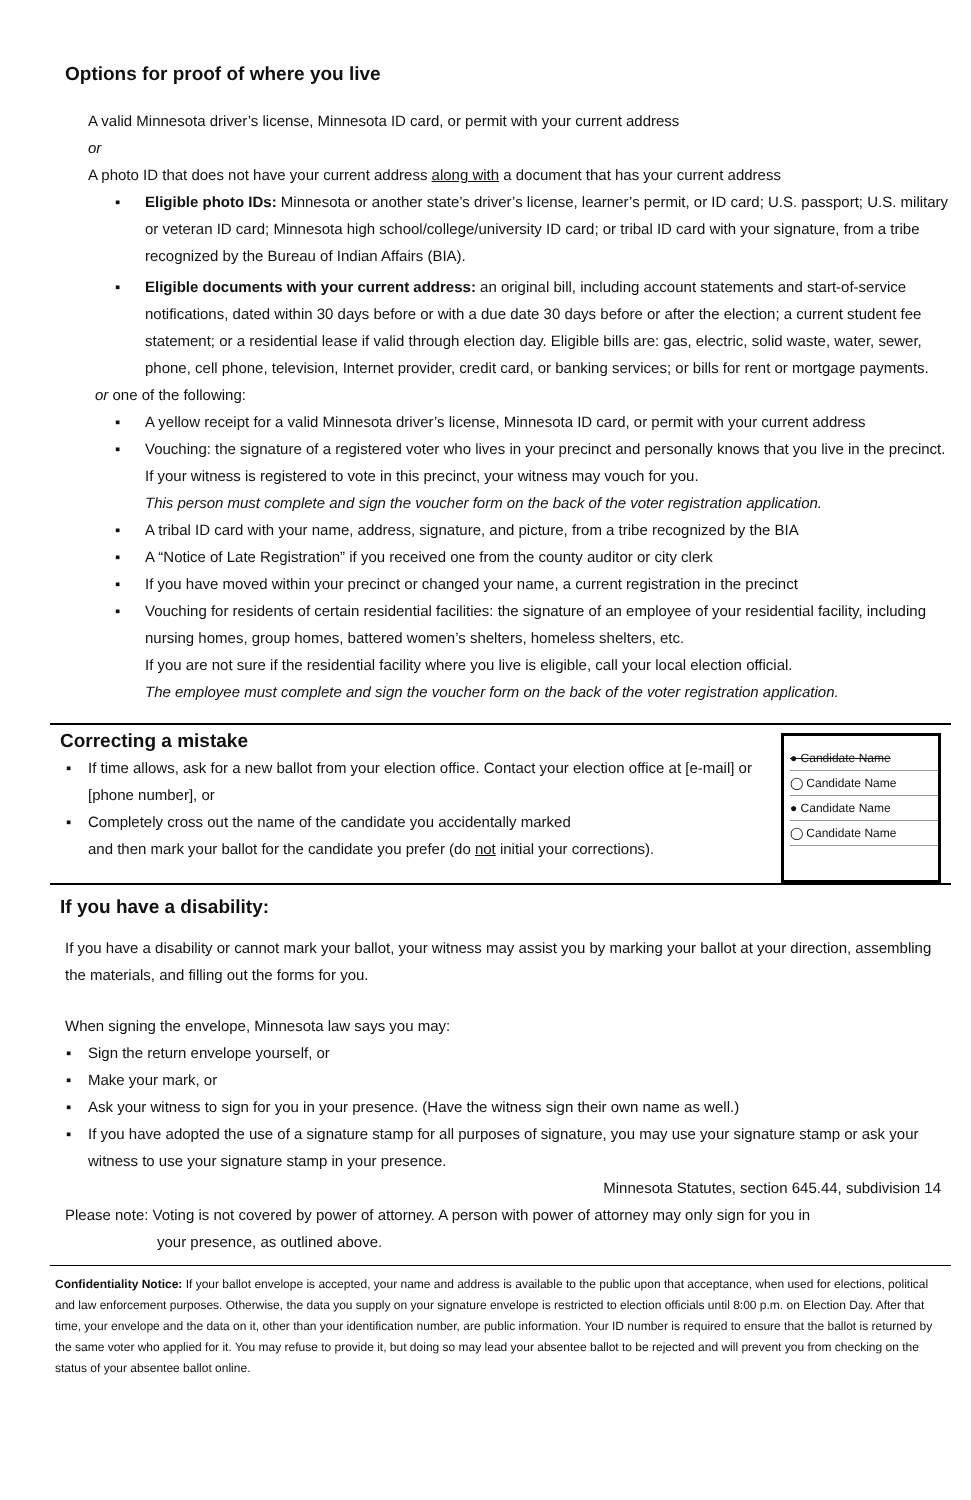Options for proof of where you live
A valid Minnesota driver’s license, Minnesota ID card, or permit with your current address
or
A photo ID that does not have your current address along with a document that has your current address
▪ Eligible photo IDs: Minnesota or another state’s driver’s license, learner’s permit, or ID card; U.S. passport; U.S. military or veteran ID card; Minnesota high school/college/university ID card; or tribal ID card with your signature, from a tribe recognized by the Bureau of Indian Affairs (BIA).
▪ Eligible documents with your current address: an original bill, including account statements and start-of-service notifications, dated within 30 days before or with a due date 30 days before or after the election; a current student fee statement; or a residential lease if valid through election day. Eligible bills are: gas, electric, solid waste, water, sewer, phone, cell phone, television, Internet provider, credit card, or banking services; or bills for rent or mortgage payments.
or one of the following:
▪ A yellow receipt for a valid Minnesota driver’s license, Minnesota ID card, or permit with your current address
▪ Vouching: the signature of a registered voter who lives in your precinct and personally knows that you live in the precinct. If your witness is registered to vote in this precinct, your witness may vouch for you.
This person must complete and sign the voucher form on the back of the voter registration application.
▪ A tribal ID card with your name, address, signature, and picture, from a tribe recognized by the BIA
▪ A “Notice of Late Registration” if you received one from the county auditor or city clerk
▪ If you have moved within your precinct or changed your name, a current registration in the precinct
▪ Vouching for residents of certain residential facilities: the signature of an employee of your residential facility, including nursing homes, group homes, battered women’s shelters, homeless shelters, etc.
If you are not sure if the residential facility where you live is eligible, call your local election official.
The employee must complete and sign the voucher form on the back of the voter registration application.
Correcting a mistake
▪ If time allows, ask for a new ballot from your election office. Contact your election office at [e-mail] or [phone number], or
▪ Completely cross out the name of the candidate you accidentally marked
and then mark your ballot for the candidate you prefer (do not initial your corrections).
● Candidate Name
◯ Candidate Name
● Candidate Name
◯ Candidate Name
If you have a disability:
If you have a disability or cannot mark your ballot, your witness may assist you by marking your ballot at your direction, assembling the materials, and filling out the forms for you.
When signing the envelope, Minnesota law says you may:
▪ Sign the return envelope yourself, or
▪ Make your mark, or
▪ Ask your witness to sign for you in your presence. (Have the witness sign their own name as well.)
▪ If you have adopted the use of a signature stamp for all purposes of signature, you may use your signature stamp or ask your witness to use your signature stamp in your presence.
Minnesota Statutes, section 645.44, subdivision 14
Please note: Voting is not covered by power of attorney. A person with power of attorney may only sign for you in
your presence, as outlined above.
Confidentiality Notice: If your ballot envelope is accepted, your name and address is available to the public upon that acceptance, when used for elections, political and law enforcement purposes. Otherwise, the data you supply on your signature envelope is restricted to election officials until 8:00 p.m. on Election Day. After that time, your envelope and the data on it, other than your identification number, are public information. Your ID number is required to ensure that the ballot is returned by the same voter who applied for it. You may refuse to provide it, but doing so may lead your absentee ballot to be rejected and will prevent you from checking on the status of your absentee ballot online.